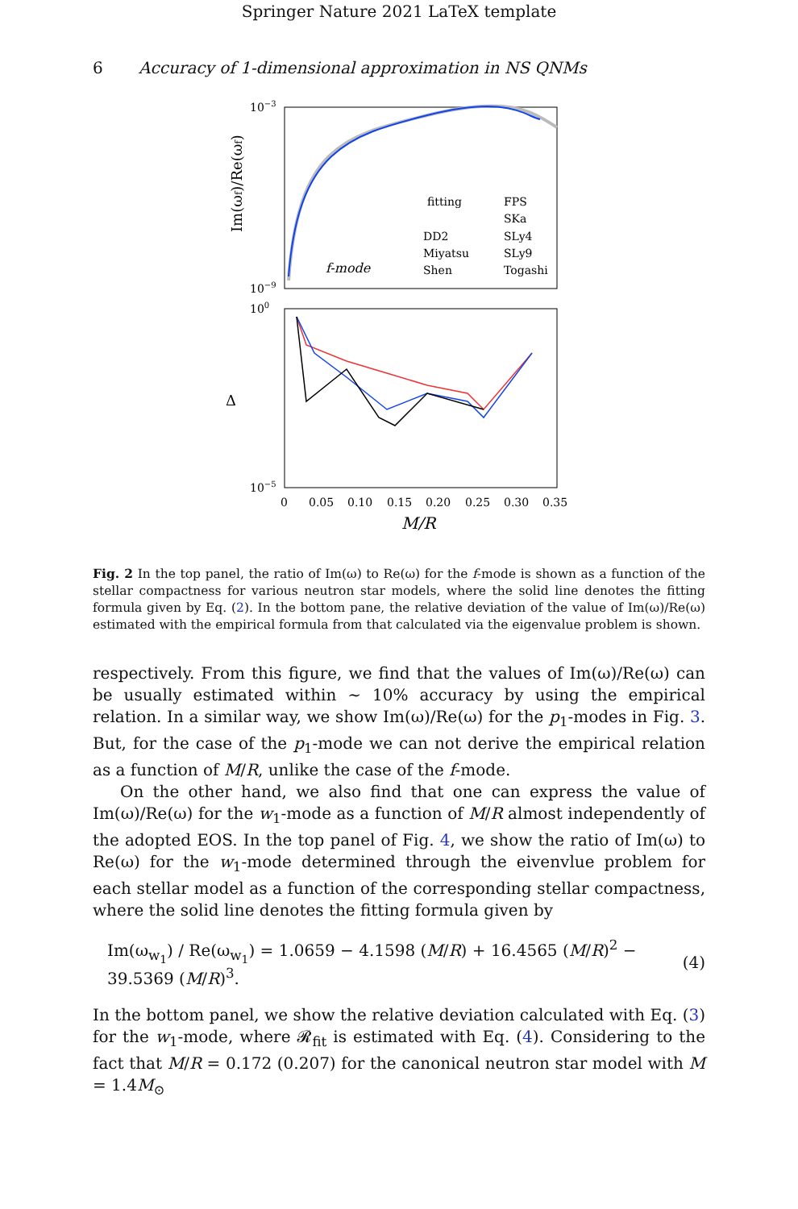Springer Nature 2021 LaTeX template
6 Accuracy of 1-dimensional approximation in NS QNMs
10−3
10−9
100
10−5
Im(ωf)/Re(ωf)
Δ
f-mode
fitting
FPS
SKa
DD2
SLy4
Miyatsu
SLy9
Shen
Togashi
0
0.05
0.10
0.15
0.20
0.25
0.30
0.35
M/R
Fig. 2 In the top panel, the ratio of Im(ω) to Re(ω) for the f-mode is shown as a function of the stellar compactness for various neutron star models, where the solid line denotes the fitting formula given by Eq. (2). In the bottom pane, the relative deviation of the value of Im(ω)/Re(ω) estimated with the empirical formula from that calculated via the eigenvalue problem is shown.
respectively. From this figure, we find that the values of Im(ω)/Re(ω) can be usually estimated within ∼ 10% accuracy by using the empirical relation. In a similar way, we show Im(ω)/Re(ω) for the p<sub>1</sub>-modes in Fig. 3. But, for the case of the p<sub>1</sub>-mode we can not derive the empirical relation as a function of M/R, unlike the case of the f-mode.
On the other hand, we also find that one can express the value of Im(ω)/Re(ω) for the w<sub>1</sub>-mode as a function of M/R almost independently of the adopted EOS. In the top panel of Fig. 4, we show the ratio of Im(ω) to Re(ω) for the w<sub>1</sub>-mode determined through the eivenvlue problem for each stellar model as a function of the corresponding stellar compactness, where the solid line denotes the fitting formula given by
Im(ω<sub>w<sub>1</sub></sub>) / Re(ω<sub>w<sub>1</sub></sub>) = 1.0659 − 4.1598 (M/R) + 16.4565 (M/R)<sup>2</sup> − 39.5369 (M/R)<sup>3</sup>. (4)
In the bottom panel, we show the relative deviation calculated with Eq. (3) for the w<sub>1</sub>-mode, where 𝓡<sub>fit</sub> is estimated with Eq. (4). Considering to the fact that M/R = 0.172 (0.207) for the canonical neutron star model with M = 1.4M<sub>⊙</sub>